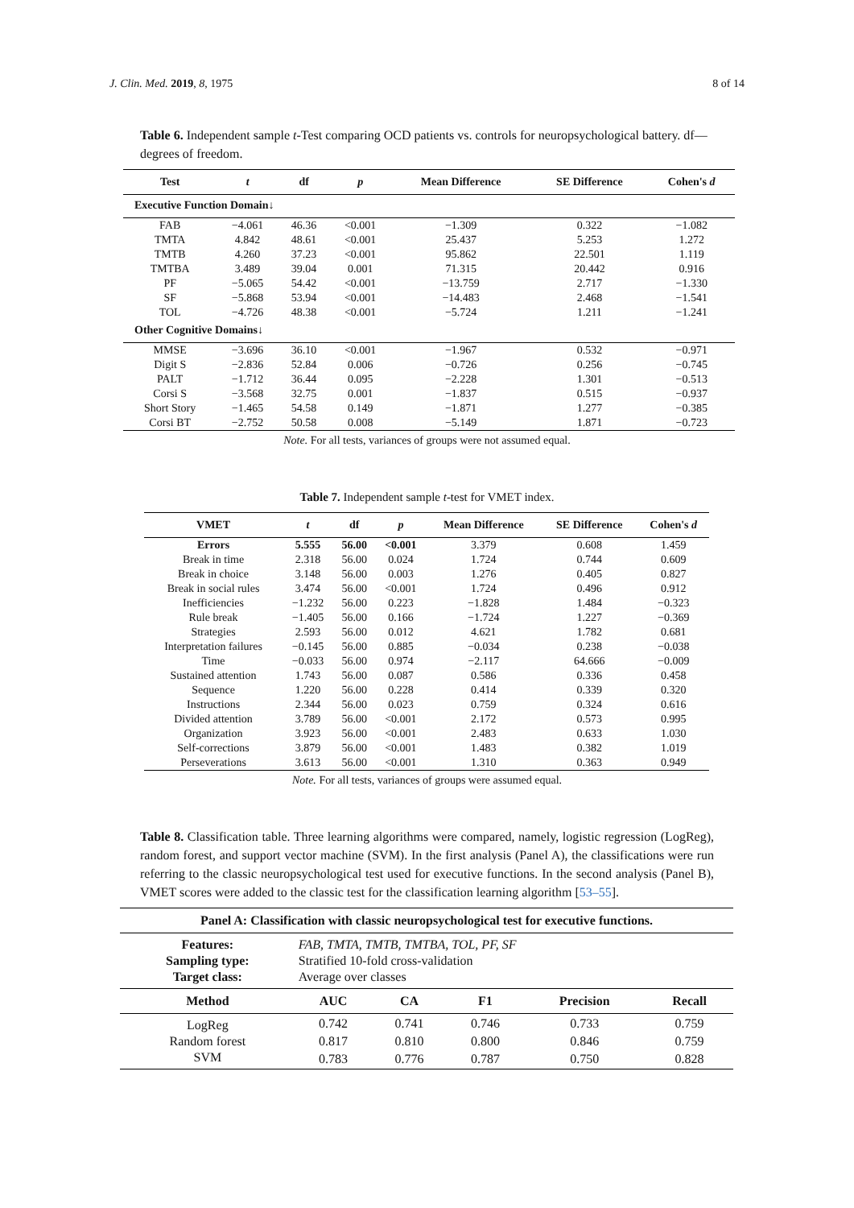J. Clin. Med. 2019, 8, 1975 8 of 14
Table 6. Independent sample t-Test comparing OCD patients vs. controls for neuropsychological battery. df—degrees of freedom.
| Test | t | df | p | Mean Difference | SE Difference | Cohen's d |
| --- | --- | --- | --- | --- | --- | --- |
| Executive Function Domain↓ | | | | | | |
| FAB | −4.061 | 46.36 | <0.001 | −1.309 | 0.322 | −1.082 |
| TMTA | 4.842 | 48.61 | <0.001 | 25.437 | 5.253 | 1.272 |
| TMTB | 4.260 | 37.23 | <0.001 | 95.862 | 22.501 | 1.119 |
| TMTBA | 3.489 | 39.04 | 0.001 | 71.315 | 20.442 | 0.916 |
| PF | −5.065 | 54.42 | <0.001 | −13.759 | 2.717 | −1.330 |
| SF | −5.868 | 53.94 | <0.001 | −14.483 | 2.468 | −1.541 |
| TOL | −4.726 | 48.38 | <0.001 | −5.724 | 1.211 | −1.241 |
| Other Cognitive Domains↓ | | | | | | |
| MMSE | −3.696 | 36.10 | <0.001 | −1.967 | 0.532 | −0.971 |
| Digit S | −2.836 | 52.84 | 0.006 | −0.726 | 0.256 | −0.745 |
| PALT | −1.712 | 36.44 | 0.095 | −2.228 | 1.301 | −0.513 |
| Corsi S | −3.568 | 32.75 | 0.001 | −1.837 | 0.515 | −0.937 |
| Short Story | −1.465 | 54.58 | 0.149 | −1.871 | 1.277 | −0.385 |
| Corsi BT | −2.752 | 50.58 | 0.008 | −5.149 | 1.871 | −0.723 |
Note. For all tests, variances of groups were not assumed equal.
Table 7. Independent sample t-test for VMET index.
| VMET | t | df | p | Mean Difference | SE Difference | Cohen's d |
| --- | --- | --- | --- | --- | --- | --- |
| Errors | 5.555 | 56.00 | <0.001 | 3.379 | 0.608 | 1.459 |
| Break in time | 2.318 | 56.00 | 0.024 | 1.724 | 0.744 | 0.609 |
| Break in choice | 3.148 | 56.00 | 0.003 | 1.276 | 0.405 | 0.827 |
| Break in social rules | 3.474 | 56.00 | <0.001 | 1.724 | 0.496 | 0.912 |
| Inefficiencies | −1.232 | 56.00 | 0.223 | −1.828 | 1.484 | −0.323 |
| Rule break | −1.405 | 56.00 | 0.166 | −1.724 | 1.227 | −0.369 |
| Strategies | 2.593 | 56.00 | 0.012 | 4.621 | 1.782 | 0.681 |
| Interpretation failures | −0.145 | 56.00 | 0.885 | −0.034 | 0.238 | −0.038 |
| Time | −0.033 | 56.00 | 0.974 | −2.117 | 64.666 | −0.009 |
| Sustained attention | 1.743 | 56.00 | 0.087 | 0.586 | 0.336 | 0.458 |
| Sequence | 1.220 | 56.00 | 0.228 | 0.414 | 0.339 | 0.320 |
| Instructions | 2.344 | 56.00 | 0.023 | 0.759 | 0.324 | 0.616 |
| Divided attention | 3.789 | 56.00 | <0.001 | 2.172 | 0.573 | 0.995 |
| Organization | 3.923 | 56.00 | <0.001 | 2.483 | 0.633 | 1.030 |
| Self-corrections | 3.879 | 56.00 | <0.001 | 1.483 | 0.382 | 1.019 |
| Perseverations | 3.613 | 56.00 | <0.001 | 1.310 | 0.363 | 0.949 |
Note. For all tests, variances of groups were assumed equal.
Table 8. Classification table. Three learning algorithms were compared, namely, logistic regression (LogReg), random forest, and support vector machine (SVM). In the first analysis (Panel A), the classifications were run referring to the classic neuropsychological test used for executive functions. In the second analysis (Panel B), VMET scores were added to the classic test for the classification learning algorithm [53–55].
| Panel A: Classification with classic neuropsychological test for executive functions. | | | | | |
| --- | --- | --- | --- | --- | --- |
| Features: | FAB, TMTA, TMTB, TMTBA, TOL, PF, SF | | | | |
| Sampling type: | Stratified 10-fold cross-validation | | | | |
| Target class: | Average over classes | | | | |
| Method | AUC | CA | F1 | Precision | Recall |
| LogReg | 0.742 | 0.741 | 0.746 | 0.733 | 0.759 |
| Random forest | 0.817 | 0.810 | 0.800 | 0.846 | 0.759 |
| SVM | 0.783 | 0.776 | 0.787 | 0.750 | 0.828 |